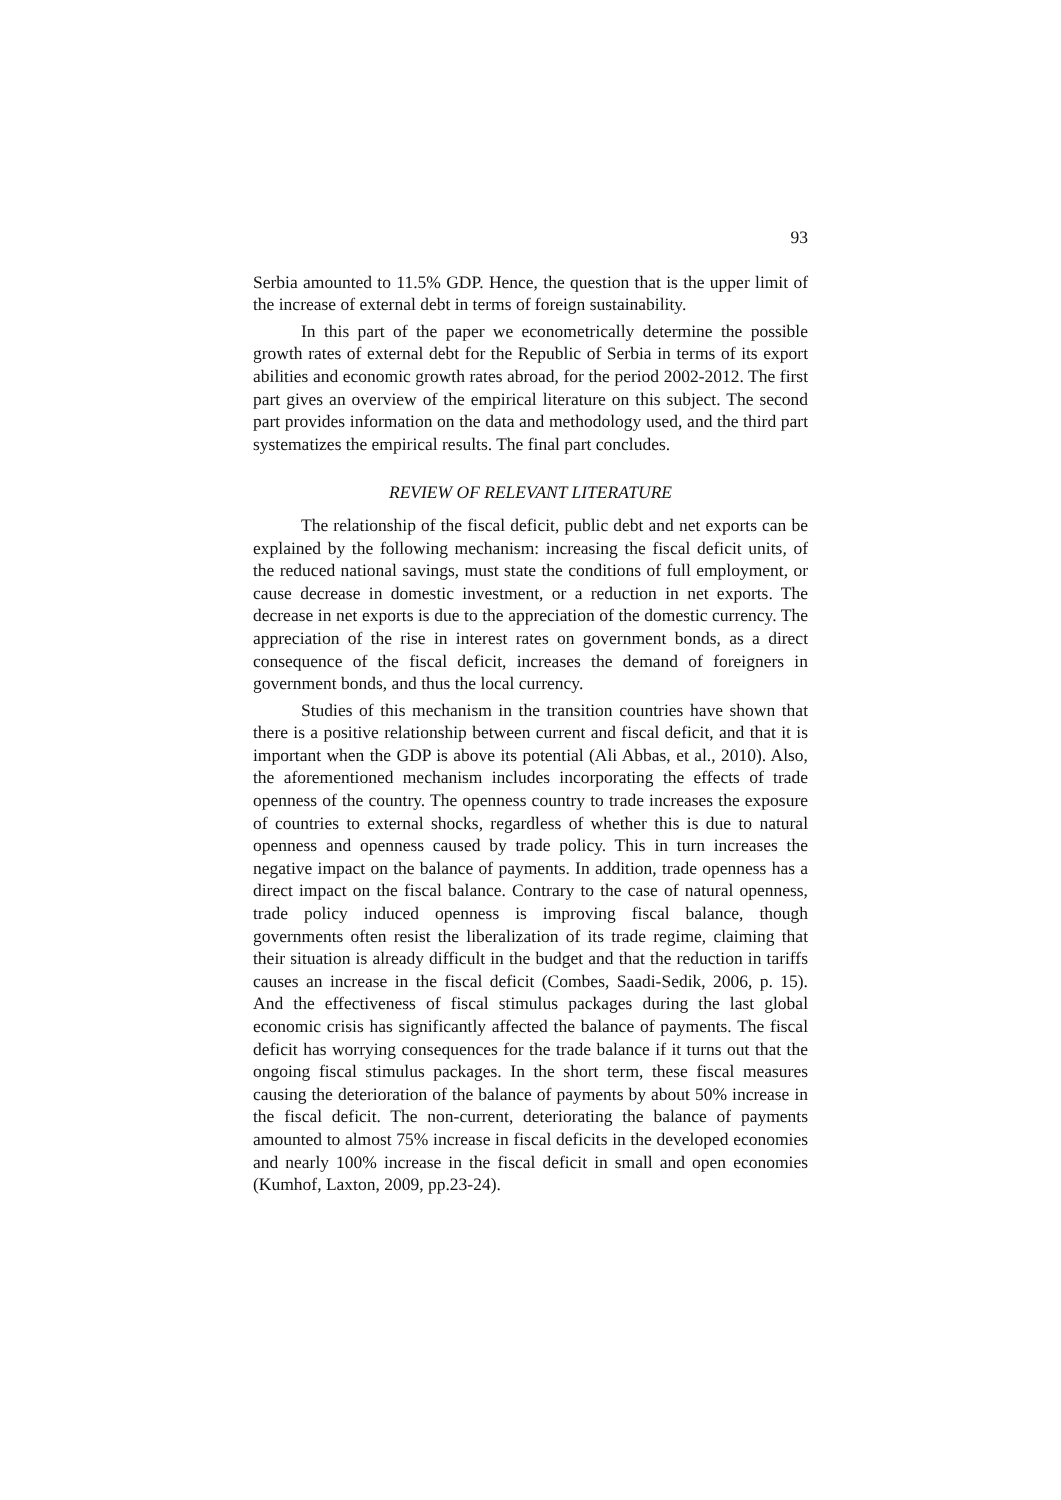93
Serbia amounted to 11.5% GDP. Hence, the question that is the upper limit of the increase of external debt in terms of foreign sustainability.
In this part of the paper we econometrically determine the possible growth rates of external debt for the Republic of Serbia in terms of its export abilities and economic growth rates abroad, for the period 2002-2012. The first part gives an overview of the empirical literature on this subject. The second part provides information on the data and methodology used, and the third part systematizes the empirical results. The final part concludes.
REVIEW OF RELEVANT LITERATURE
The relationship of the fiscal deficit, public debt and net exports can be explained by the following mechanism: increasing the fiscal deficit units, of the reduced national savings, must state the conditions of full employment, or cause decrease in domestic investment, or a reduction in net exports. The decrease in net exports is due to the appreciation of the domestic currency. The appreciation of the rise in interest rates on government bonds, as a direct consequence of the fiscal deficit, increases the demand of foreigners in government bonds, and thus the local currency.
Studies of this mechanism in the transition countries have shown that there is a positive relationship between current and fiscal deficit, and that it is important when the GDP is above its potential (Ali Abbas, et al., 2010). Also, the aforementioned mechanism includes incorporating the effects of trade openness of the country. The openness country to trade increases the exposure of countries to external shocks, regardless of whether this is due to natural openness and openness caused by trade policy. This in turn increases the negative impact on the balance of payments. In addition, trade openness has a direct impact on the fiscal balance. Contrary to the case of natural openness, trade policy induced openness is improving fiscal balance, though governments often resist the liberalization of its trade regime, claiming that their situation is already difficult in the budget and that the reduction in tariffs causes an increase in the fiscal deficit (Combes, Saadi-Sedik, 2006, p. 15). And the effectiveness of fiscal stimulus packages during the last global economic crisis has significantly affected the balance of payments. The fiscal deficit has worrying consequences for the trade balance if it turns out that the ongoing fiscal stimulus packages. In the short term, these fiscal measures causing the deterioration of the balance of payments by about 50% increase in the fiscal deficit. The non-current, deteriorating the balance of payments amounted to almost 75% increase in fiscal deficits in the developed economies and nearly 100% increase in the fiscal deficit in small and open economies (Kumhof, Laxton, 2009, pp.23-24).